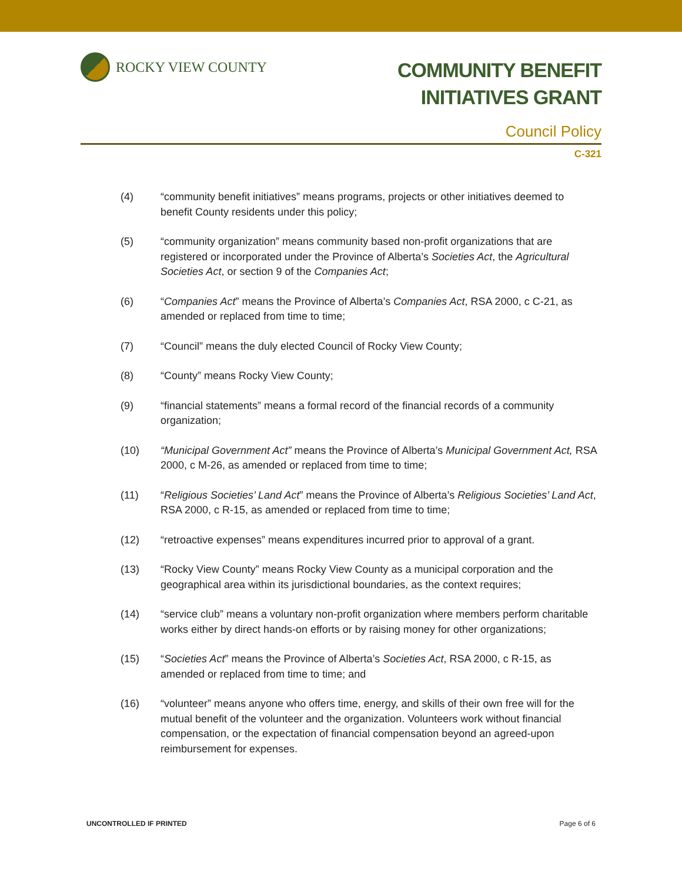ROCKY VIEW COUNTY
COMMUNITY BENEFIT
INITIATIVES GRANT
Council Policy
C-321
(4) “community benefit initiatives” means programs, projects or other initiatives deemed to benefit County residents under this policy;
(5) “community organization” means community based non-profit organizations that are registered or incorporated under the Province of Alberta’s Societies Act, the Agricultural Societies Act, or section 9 of the Companies Act;
(6) “Companies Act” means the Province of Alberta’s Companies Act, RSA 2000, c C-21, as amended or replaced from time to time;
(7) “Council” means the duly elected Council of Rocky View County;
(8) “County” means Rocky View County;
(9) “financial statements” means a formal record of the financial records of a community organization;
(10) “Municipal Government Act” means the Province of Alberta’s Municipal Government Act, RSA 2000, c M-26, as amended or replaced from time to time;
(11) “Religious Societies’ Land Act” means the Province of Alberta’s Religious Societies’ Land Act, RSA 2000, c R-15, as amended or replaced from time to time;
(12) “retroactive expenses” means expenditures incurred prior to approval of a grant.
(13) “Rocky View County” means Rocky View County as a municipal corporation and the geographical area within its jurisdictional boundaries, as the context requires;
(14) “service club” means a voluntary non-profit organization where members perform charitable works either by direct hands-on efforts or by raising money for other organizations;
(15) “Societies Act” means the Province of Alberta’s Societies Act, RSA 2000, c R-15, as amended or replaced from time to time; and
(16) “volunteer” means anyone who offers time, energy, and skills of their own free will for the mutual benefit of the volunteer and the organization. Volunteers work without financial compensation, or the expectation of financial compensation beyond an agreed-upon reimbursement for expenses.
UNCONTROLLED IF PRINTED Page 6 of 6